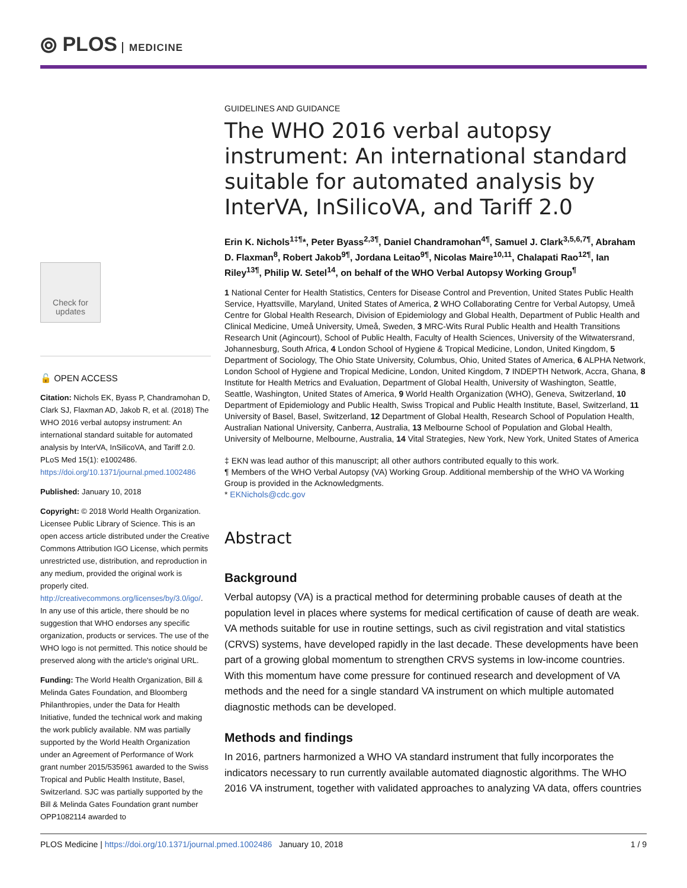⦾ PLOS MEDICINE
Check for updates
🔓 OPEN ACCESS
Citation: Nichols EK, Byass P, Chandramohan D, Clark SJ, Flaxman AD, Jakob R, et al. (2018) The WHO 2016 verbal autopsy instrument: An international standard suitable for automated analysis by InterVA, InSilicoVA, and Tariff 2.0. PLoS Med 15(1): e1002486. https://doi.org/10.1371/journal.pmed.1002486
Published: January 10, 2018
Copyright: © 2018 World Health Organization. Licensee Public Library of Science. This is an open access article distributed under the Creative Commons Attribution IGO License, which permits unrestricted use, distribution, and reproduction in any medium, provided the original work is properly cited. http://creativecommons.org/licenses/by/3.0/igo/. In any use of this article, there should be no suggestion that WHO endorses any specific organization, products or services. The use of the WHO logo is not permitted. This notice should be preserved along with the article's original URL.
Funding: The World Health Organization, Bill & Melinda Gates Foundation, and Bloomberg Philanthropies, under the Data for Health Initiative, funded the technical work and making the work publicly available. NM was partially supported by the World Health Organization under an Agreement of Performance of Work grant number 2015/535961 awarded to the Swiss Tropical and Public Health Institute, Basel, Switzerland. SJC was partially supported by the Bill & Melinda Gates Foundation grant number OPP1082114 awarded to
GUIDELINES AND GUIDANCE
The WHO 2016 verbal autopsy instrument: An international standard suitable for automated analysis by InterVA, InSilicoVA, and Tariff 2.0
Erin K. Nichols<sup>1‡¶</sup>*, Peter Byass<sup>2,3¶</sup>, Daniel Chandramohan<sup>4¶</sup>, Samuel J. Clark<sup>3,5,6,7¶</sup>, Abraham D. Flaxman<sup>8</sup>, Robert Jakob<sup>9¶</sup>, Jordana Leitao<sup>9¶</sup>, Nicolas Maire<sup>10,11</sup>, Chalapati Rao<sup>12¶</sup>, Ian Riley<sup>13¶</sup>, Philip W. Setel<sup>14</sup>, on behalf of the WHO Verbal Autopsy Working Group<sup>¶</sup>
1 National Center for Health Statistics, Centers for Disease Control and Prevention, United States Public Health Service, Hyattsville, Maryland, United States of America, 2 WHO Collaborating Centre for Verbal Autopsy, Umeå Centre for Global Health Research, Division of Epidemiology and Global Health, Department of Public Health and Clinical Medicine, Umeå University, Umeå, Sweden, 3 MRC-Wits Rural Public Health and Health Transitions Research Unit (Agincourt), School of Public Health, Faculty of Health Sciences, University of the Witwatersrand, Johannesburg, South Africa, 4 London School of Hygiene & Tropical Medicine, London, United Kingdom, 5 Department of Sociology, The Ohio State University, Columbus, Ohio, United States of America, 6 ALPHA Network, London School of Hygiene and Tropical Medicine, London, United Kingdom, 7 INDEPTH Network, Accra, Ghana, 8 Institute for Health Metrics and Evaluation, Department of Global Health, University of Washington, Seattle, Seattle, Washington, United States of America, 9 World Health Organization (WHO), Geneva, Switzerland, 10 Department of Epidemiology and Public Health, Swiss Tropical and Public Health Institute, Basel, Switzerland, 11 University of Basel, Basel, Switzerland, 12 Department of Global Health, Research School of Population Health, Australian National University, Canberra, Australia, 13 Melbourne School of Population and Global Health, University of Melbourne, Melbourne, Australia, 14 Vital Strategies, New York, New York, United States of America
‡ EKN was lead author of this manuscript; all other authors contributed equally to this work.
¶ Members of the WHO Verbal Autopsy (VA) Working Group. Additional membership of the WHO VA Working Group is provided in the Acknowledgments.
* EKNichols@cdc.gov
Abstract
Background
Verbal autopsy (VA) is a practical method for determining probable causes of death at the population level in places where systems for medical certification of cause of death are weak. VA methods suitable for use in routine settings, such as civil registration and vital statistics (CRVS) systems, have developed rapidly in the last decade. These developments have been part of a growing global momentum to strengthen CRVS systems in low-income countries. With this momentum have come pressure for continued research and development of VA methods and the need for a single standard VA instrument on which multiple automated diagnostic methods can be developed.
Methods and findings
In 2016, partners harmonized a WHO VA standard instrument that fully incorporates the indicators necessary to run currently available automated diagnostic algorithms. The WHO 2016 VA instrument, together with validated approaches to analyzing VA data, offers countries
PLOS Medicine | https://doi.org/10.1371/journal.pmed.1002486 January 10, 2018 1 / 9